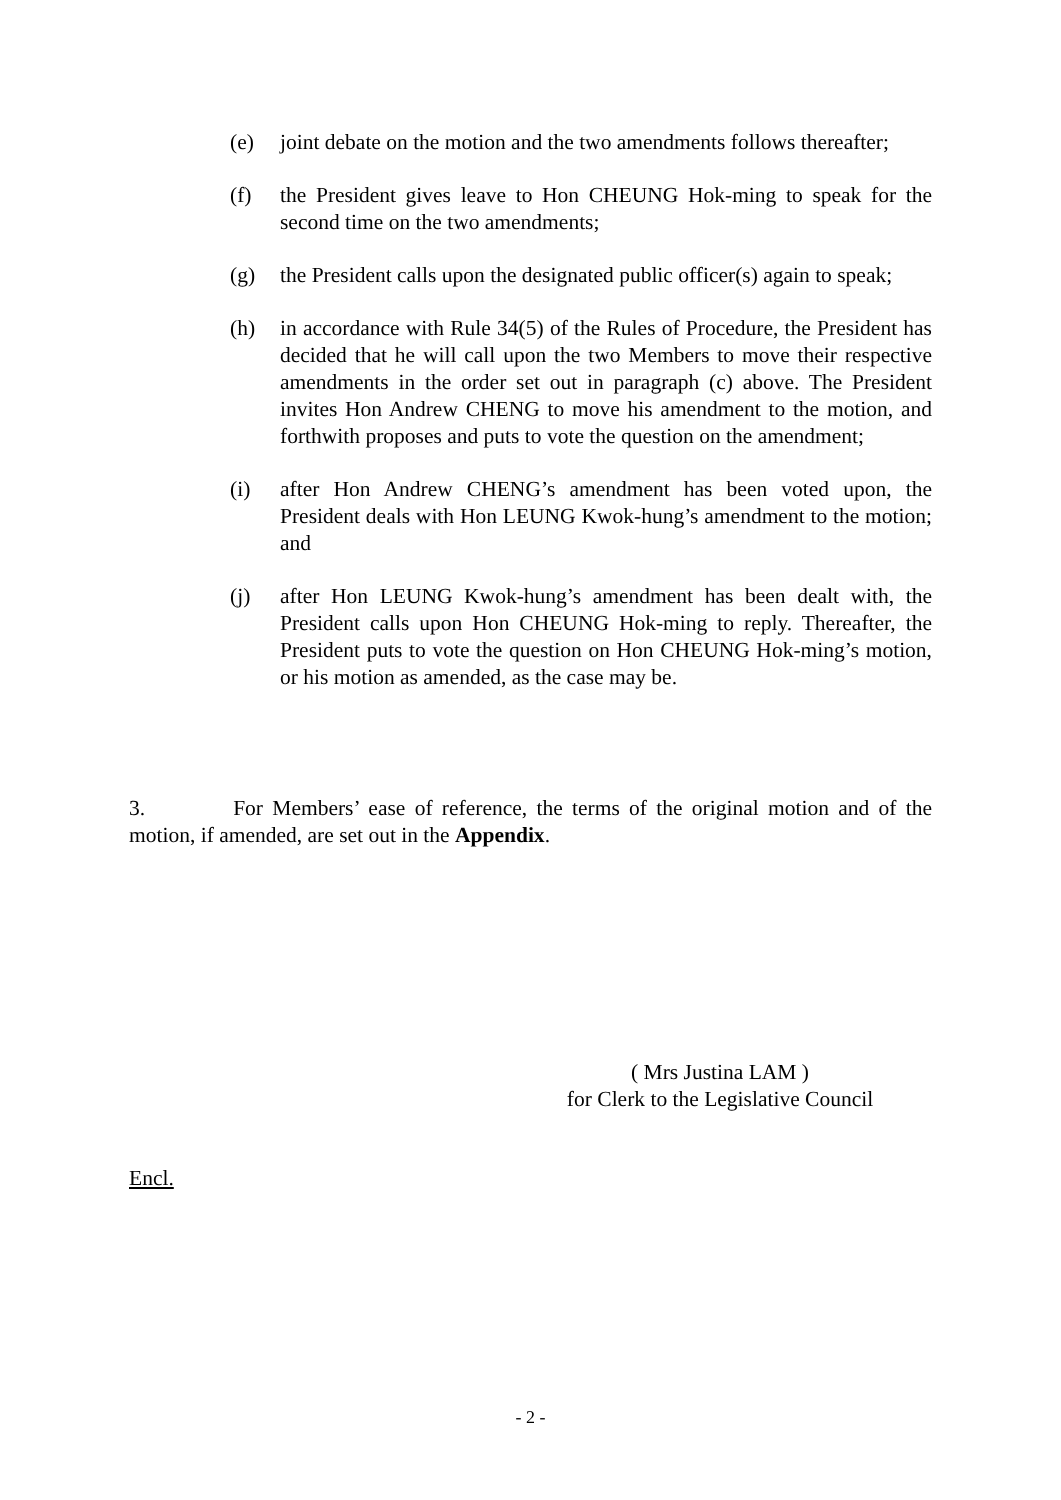(e) joint debate on the motion and the two amendments follows thereafter;
(f) the President gives leave to Hon CHEUNG Hok-ming to speak for the second time on the two amendments;
(g) the President calls upon the designated public officer(s) again to speak;
(h) in accordance with Rule 34(5) of the Rules of Procedure, the President has decided that he will call upon the two Members to move their respective amendments in the order set out in paragraph (c) above. The President invites Hon Andrew CHENG to move his amendment to the motion, and forthwith proposes and puts to vote the question on the amendment;
(i) after Hon Andrew CHENG’s amendment has been voted upon, the President deals with Hon LEUNG Kwok-hung’s amendment to the motion; and
(j) after Hon LEUNG Kwok-hung’s amendment has been dealt with, the President calls upon Hon CHEUNG Hok-ming to reply. Thereafter, the President puts to vote the question on Hon CHEUNG Hok-ming’s motion, or his motion as amended, as the case may be.
3. For Members’ ease of reference, the terms of the original motion and of the motion, if amended, are set out in the Appendix.
( Mrs Justina LAM )
for Clerk to the Legislative Council
Encl.
- 2 -